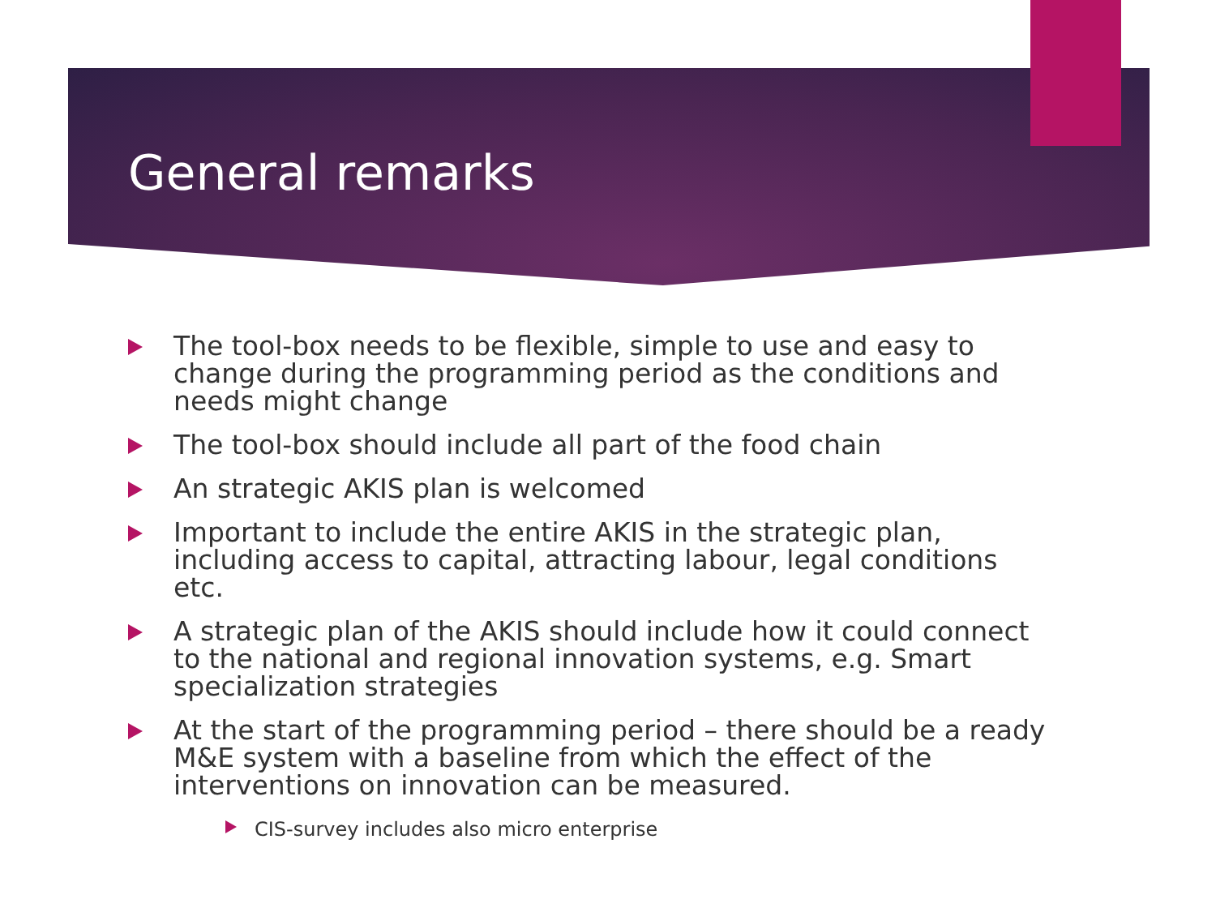General remarks
The tool-box needs to be flexible, simple to use and easy to change during the programming period as the conditions and needs might change
The tool-box should include all part of the food chain
An strategic AKIS plan is welcomed
Important to include the entire AKIS in the strategic plan, including access to capital, attracting labour, legal conditions etc.
A strategic plan of the AKIS should include how it could connect to the national and regional innovation systems, e.g. Smart specialization strategies
At the start of the programming period – there should be a ready M&E system with a baseline from which the effect of the interventions on innovation can be measured.
CIS-survey includes also micro enterprise